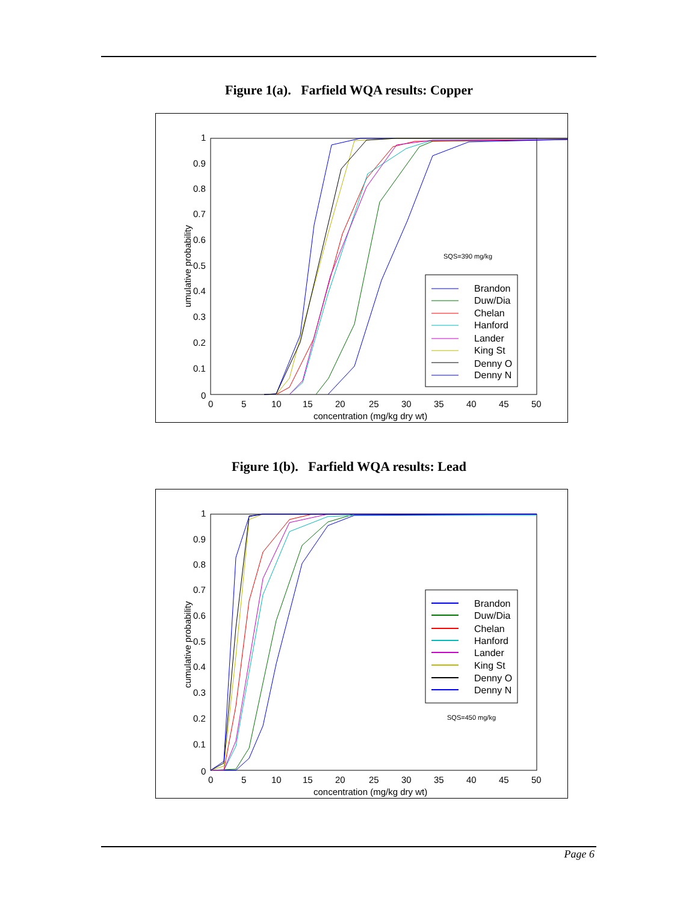Figure 1(a). Farfield WQA results: Copper
1
0.9
0.8
0.7
0.6
0.5
0.4
0.3
0.2
0.1
0
0
5
10
15
20
25
30
35
40
45
50
concentration (mg/kg dry wt)
umulative probability
SQS=390 mg/kg
Brandon
Duw/Dia
Chelan
Hanford
Lander
King St
Denny O
Denny N
Figure 1(b). Farfield WQA results: Lead
1
0.9
0.8
0.7
0.6
0.5
0.4
0.3
0.2
0.1
0
0
5
10
15
20
25
30
35
40
45
50
concentration (mg/kg dry wt)
cumulative probability
SQS=450 mg/kg
Brandon
Duw/Dia
Chelan
Hanford
Lander
King St
Denny O
Denny N
Page 6